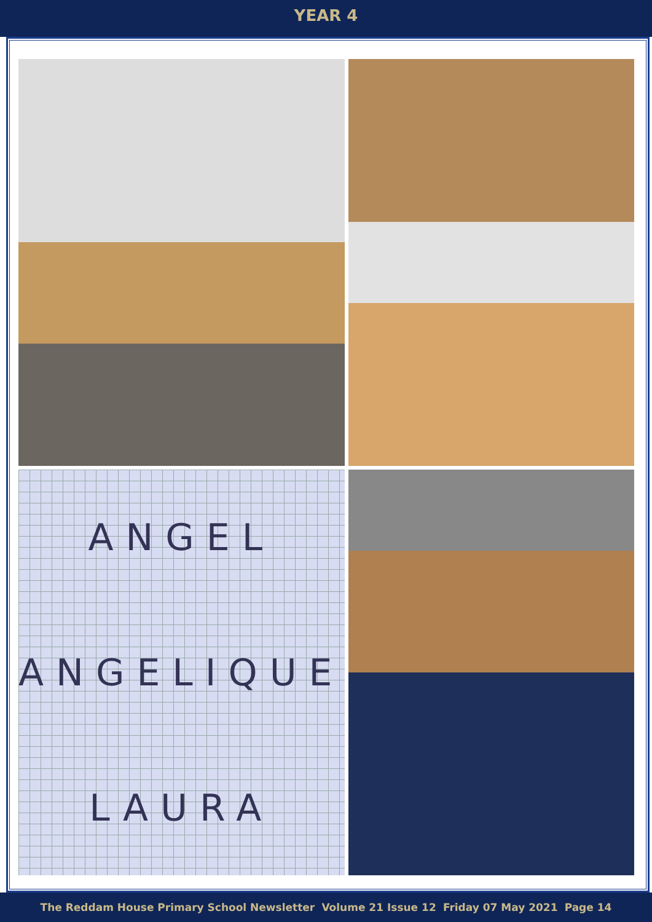YEAR 4
ANGEL
ANGELIQUE
LAURA
The Reddam House Primary School Newsletter Volume 21 Issue 12 Friday 07 May 2021 Page 14